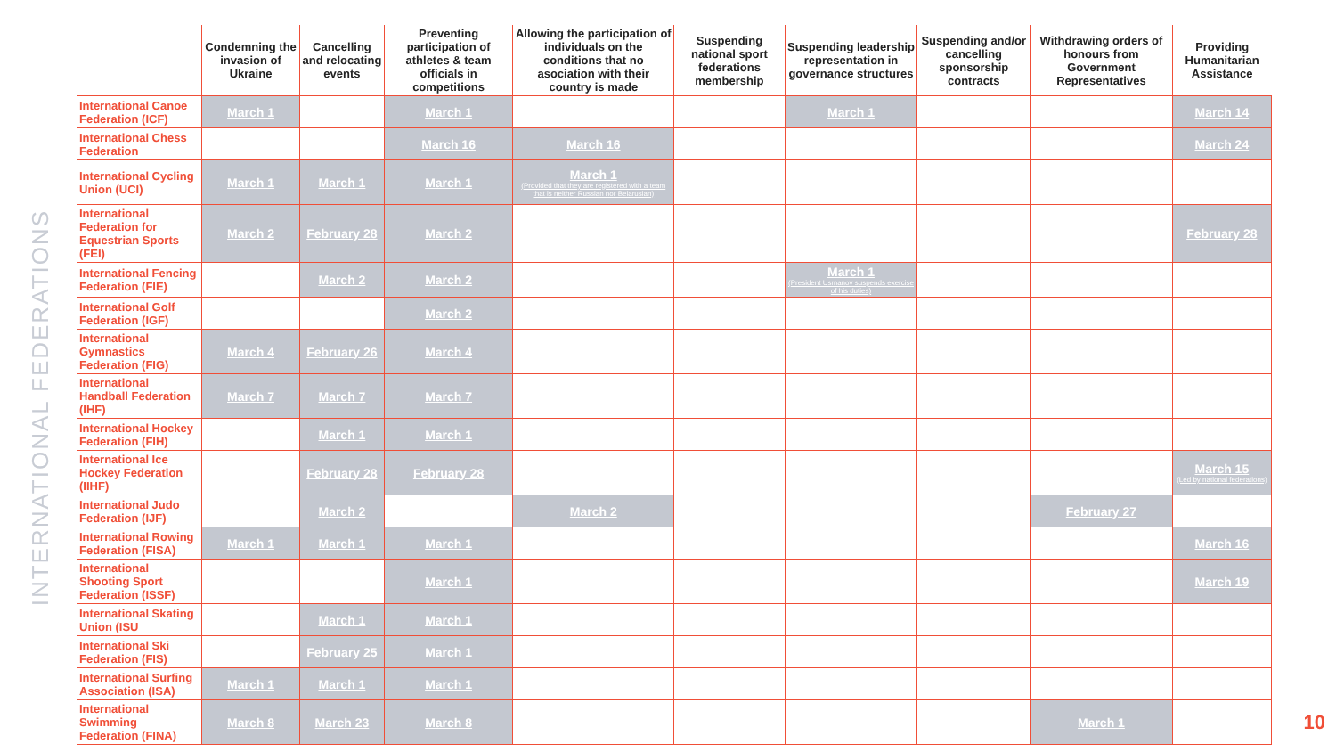INTERNATIONAL FEDERATIONS
| | Condemning the invasion of Ukraine | Cancelling and relocating events | Preventing participation of athletes & team officials in competitions | Allowing the participation of individuals on the conditions that no asociation with their country is made | Suspending national sport federations membership | Suspending leadership representation in governance structures | Suspending and/or cancelling sponsorship contracts | Withdrawing orders of honours from Government Representatives | Providing Humanitarian Assistance |
| --- | --- | --- | --- | --- | --- | --- | --- | --- | --- |
| International Canoe Federation (ICF) | March 1 | | March 1 | | | March 1 | | | March 14 |
| International Chess Federation | | | March 16 | March 16 | | | | | March 24 |
| International Cycling Union (UCI) | March 1 | March 1 | March 1 | March 1 (Provided that they are registered with a team that is neither Russian nor Belarusian) | | | | | |
| International Federation for Equestrian Sports (FEI) | March 2 | February 28 | March 2 | | | | | | February 28 |
| International Fencing Federation (FIE) | | March 2 | March 2 | | | March 1 (President Usmanov suspends exercise of his duties) | | | |
| International Golf Federation (IGF) | | | March 2 | | | | | | |
| International Gymnastics Federation (FIG) | March 4 | February 26 | March 4 | | | | | | |
| International Handball Federation (IHF) | March 7 | March 7 | March 7 | | | | | | |
| International Hockey Federation (FIH) | | March 1 | March 1 | | | | | | |
| International Ice Hockey Federation (IIHF) | | February 28 | February 28 | | | | | | March 15 (Led by national federations) |
| International Judo Federation (IJF) | | March 2 | | March 2 | | | | February 27 | |
| International Rowing Federation (FISA) | March 1 | March 1 | March 1 | | | | | | March 16 |
| International Shooting Sport Federation (ISSF) | | | March 1 | | | | | | March 19 |
| International Skating Union (ISU | | March 1 | March 1 | | | | | | |
| International Ski Federation (FIS) | | February 25 | March 1 | | | | | | |
| International Surfing Association (ISA) | March 1 | March 1 | March 1 | | | | | | |
| International Swimming Federation (FINA) | March 8 | March 23 | March 8 | | | | | March 1 | |
10